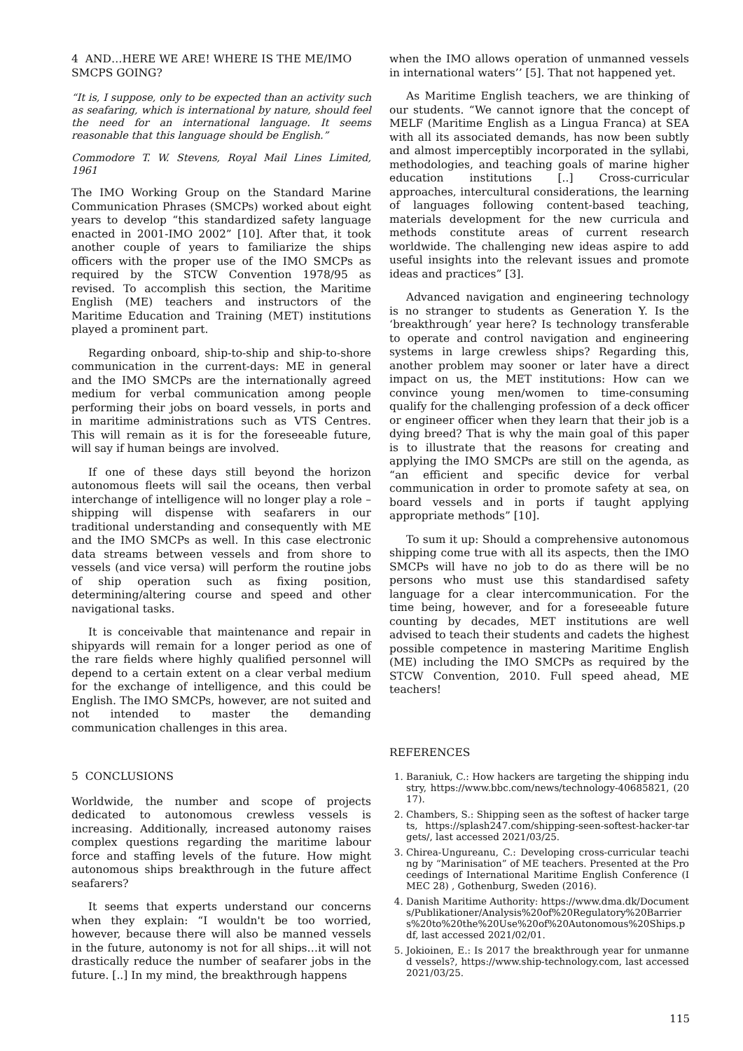4 AND…HERE WE ARE! WHERE IS THE ME/IMO SMCPS GOING?
“It is, I suppose, only to be expected than an activity such as seafaring, which is international by nature, should feel the need for an international language. It seems reasonable that this language should be English.”
Commodore T. W. Stevens, Royal Mail Lines Limited, 1961
The IMO Working Group on the Standard Marine Communication Phrases (SMCPs) worked about eight years to develop “this standardized safety language enacted in 2001-IMO 2002” [10]. After that, it took another couple of years to familiarize the ships officers with the proper use of the IMO SMCPs as required by the STCW Convention 1978/95 as revised. To accomplish this section, the Maritime English (ME) teachers and instructors of the Maritime Education and Training (MET) institutions played a prominent part.
Regarding onboard, ship-to-ship and ship-to-shore communication in the current-days: ME in general and the IMO SMCPs are the internationally agreed medium for verbal communication among people performing their jobs on board vessels, in ports and in maritime administrations such as VTS Centres. This will remain as it is for the foreseeable future, will say if human beings are involved.
If one of these days still beyond the horizon autonomous fleets will sail the oceans, then verbal interchange of intelligence will no longer play a role – shipping will dispense with seafarers in our traditional understanding and consequently with ME and the IMO SMCPs as well. In this case electronic data streams between vessels and from shore to vessels (and vice versa) will perform the routine jobs of ship operation such as fixing position, determining/altering course and speed and other navigational tasks.
It is conceivable that maintenance and repair in shipyards will remain for a longer period as one of the rare fields where highly qualified personnel will depend to a certain extent on a clear verbal medium for the exchange of intelligence, and this could be English. The IMO SMCPs, however, are not suited and not intended to master the demanding communication challenges in this area.
5 CONCLUSIONS
Worldwide, the number and scope of projects dedicated to autonomous crewless vessels is increasing. Additionally, increased autonomy raises complex questions regarding the maritime labour force and staffing levels of the future. How might autonomous ships breakthrough in the future affect seafarers?
It seems that experts understand our concerns when they explain: “I wouldn't be too worried, however, because there will also be manned vessels in the future, autonomy is not for all ships…it will not drastically reduce the number of seafarer jobs in the future. [..] In my mind, the breakthrough happens
when the IMO allows operation of unmanned vessels in international waters’’ [5]. That not happened yet.
As Maritime English teachers, we are thinking of our students. “We cannot ignore that the concept of MELF (Maritime English as a Lingua Franca) at SEA with all its associated demands, has now been subtly and almost imperceptibly incorporated in the syllabi, methodologies, and teaching goals of marine higher education institutions [..] Cross-curricular approaches, intercultural considerations, the learning of languages following content-based teaching, materials development for the new curricula and methods constitute areas of current research worldwide. The challenging new ideas aspire to add useful insights into the relevant issues and promote ideas and practices” [3].
Advanced navigation and engineering technology is no stranger to students as Generation Y. Is the ‘breakthrough’ year here? Is technology transferable to operate and control navigation and engineering systems in large crewless ships? Regarding this, another problem may sooner or later have a direct impact on us, the MET institutions: How can we convince young men/women to time-consuming qualify for the challenging profession of a deck officer or engineer officer when they learn that their job is a dying breed? That is why the main goal of this paper is to illustrate that the reasons for creating and applying the IMO SMCPs are still on the agenda, as “an efficient and specific device for verbal communication in order to promote safety at sea, on board vessels and in ports if taught applying appropriate methods” [10].
To sum it up: Should a comprehensive autonomous shipping come true with all its aspects, then the IMO SMCPs will have no job to do as there will be no persons who must use this standardised safety language for a clear intercommunication. For the time being, however, and for a foreseeable future counting by decades, MET institutions are well advised to teach their students and cadets the highest possible competence in mastering Maritime English (ME) including the IMO SMCPs as required by the STCW Convention, 2010. Full speed ahead, ME teachers!
REFERENCES
1. Baraniuk, C.: How hackers are targeting the shipping industry, https://www.bbc.com/news/technology-40685821, (2017).
2. Chambers, S.: Shipping seen as the softest of hacker targets, https://splash247.com/shipping-seen-softest-hacker-targets/, last accessed 2021/03/25.
3. Chirea-Ungureanu, C.: Developing cross-curricular teaching by “Marinisation” of ME teachers. Presented at the Proceedings of International Maritime English Conference (IMEC 28) , Gothenburg, Sweden (2016).
4. Danish Maritime Authority: https://www.dma.dk/Documents/Publikationer/Analysis%20of%20Regulatory%20Barriers%20to%20the%20Use%20of%20Autonomous%20Ships.pdf, last accessed 2021/02/01.
5. Jokioinen, E.: Is 2017 the breakthrough year for unmanned vessels?, https://www.ship-technology.com, last accessed 2021/03/25.
115